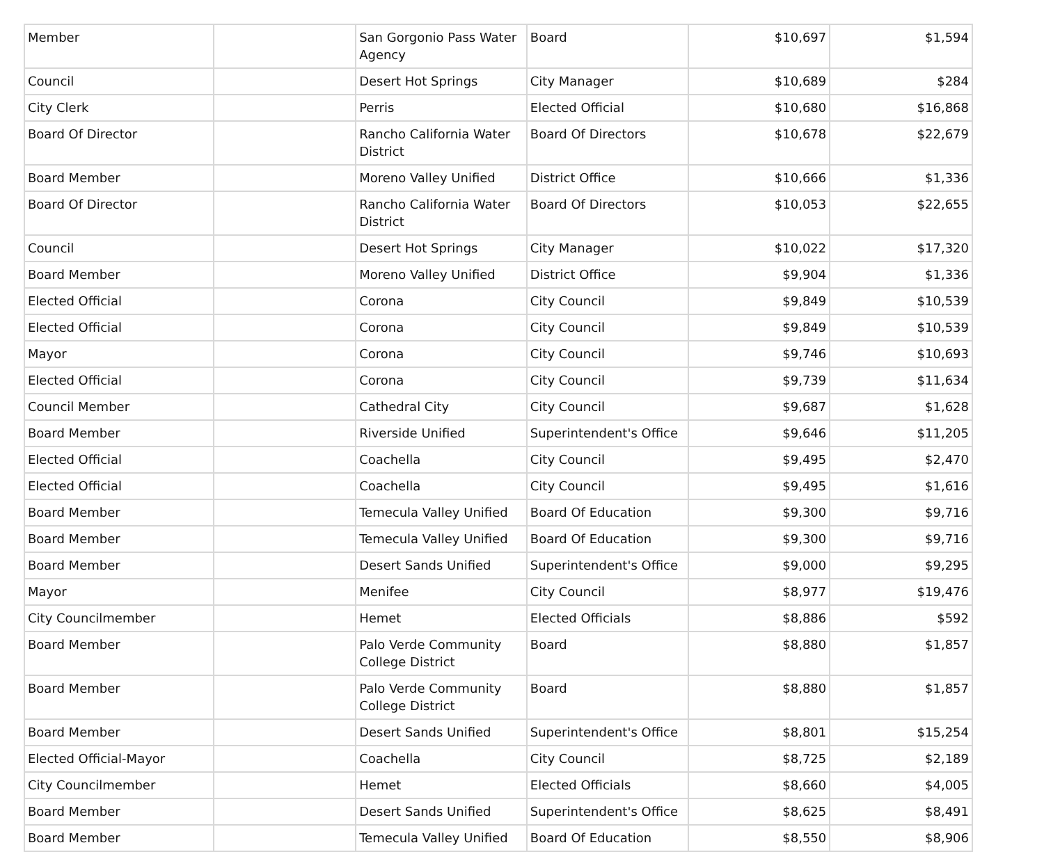| Member | | San Gorgonio Pass Water Agency | Board | $10,697 | $1,594 |
| Council | | Desert Hot Springs | City Manager | $10,689 | $284 |
| City Clerk | | Perris | Elected Official | $10,680 | $16,868 |
| Board Of Director | | Rancho California Water District | Board Of Directors | $10,678 | $22,679 |
| Board Member | | Moreno Valley Unified | District Office | $10,666 | $1,336 |
| Board Of Director | | Rancho California Water District | Board Of Directors | $10,053 | $22,655 |
| Council | | Desert Hot Springs | City Manager | $10,022 | $17,320 |
| Board Member | | Moreno Valley Unified | District Office | $9,904 | $1,336 |
| Elected Official | | Corona | City Council | $9,849 | $10,539 |
| Elected Official | | Corona | City Council | $9,849 | $10,539 |
| Mayor | | Corona | City Council | $9,746 | $10,693 |
| Elected Official | | Corona | City Council | $9,739 | $11,634 |
| Council Member | | Cathedral City | City Council | $9,687 | $1,628 |
| Board Member | | Riverside Unified | Superintendent's Office | $9,646 | $11,205 |
| Elected Official | | Coachella | City Council | $9,495 | $2,470 |
| Elected Official | | Coachella | City Council | $9,495 | $1,616 |
| Board Member | | Temecula Valley Unified | Board Of Education | $9,300 | $9,716 |
| Board Member | | Temecula Valley Unified | Board Of Education | $9,300 | $9,716 |
| Board Member | | Desert Sands Unified | Superintendent's Office | $9,000 | $9,295 |
| Mayor | | Menifee | City Council | $8,977 | $19,476 |
| City Councilmember | | Hemet | Elected Officials | $8,886 | $592 |
| Board Member | | Palo Verde Community College District | Board | $8,880 | $1,857 |
| Board Member | | Palo Verde Community College District | Board | $8,880 | $1,857 |
| Board Member | | Desert Sands Unified | Superintendent's Office | $8,801 | $15,254 |
| Elected Official-Mayor | | Coachella | City Council | $8,725 | $2,189 |
| City Councilmember | | Hemet | Elected Officials | $8,660 | $4,005 |
| Board Member | | Desert Sands Unified | Superintendent's Office | $8,625 | $8,491 |
| Board Member | | Temecula Valley Unified | Board Of Education | $8,550 | $8,906 |